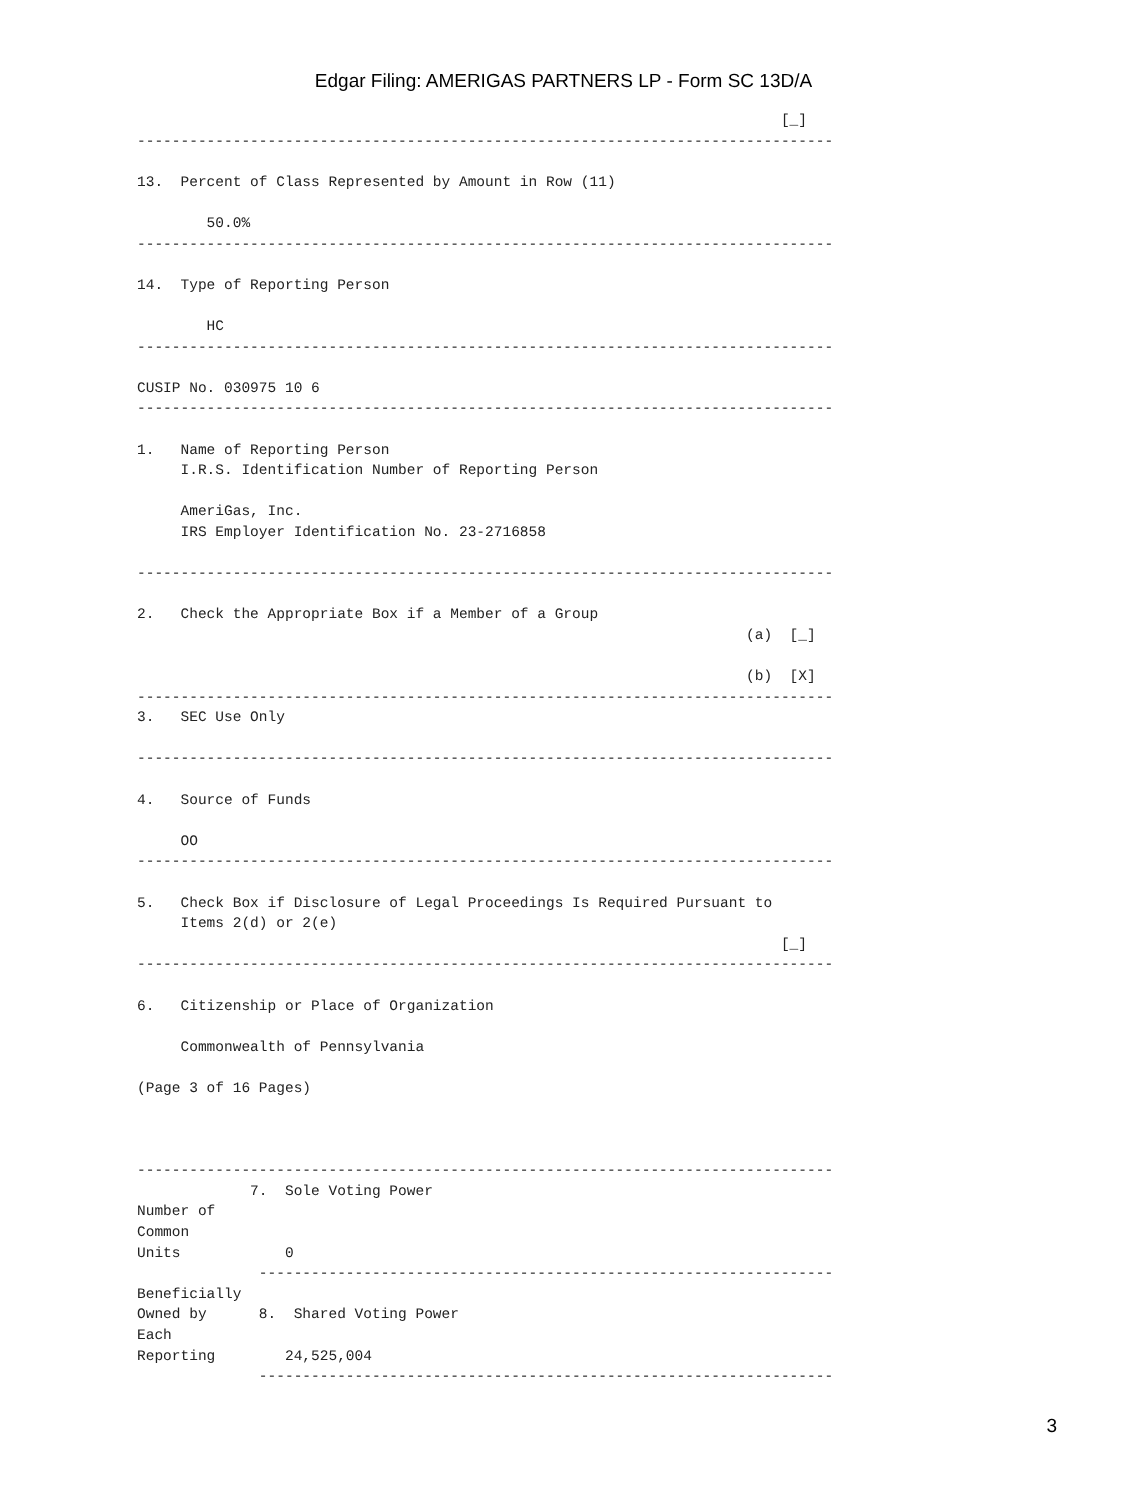Edgar Filing: AMERIGAS PARTNERS LP - Form SC 13D/A
                                                                          [_]
--------------------------------------------------------------------------------

13.  Percent of Class Represented by Amount in Row (11)

        50.0%
--------------------------------------------------------------------------------

14.  Type of Reporting Person

        HC
--------------------------------------------------------------------------------

CUSIP No. 030975 10 6
--------------------------------------------------------------------------------

1.   Name of Reporting Person
     I.R.S. Identification Number of Reporting Person

     AmeriGas, Inc.
     IRS Employer Identification No. 23-2716858

--------------------------------------------------------------------------------

2.   Check the Appropriate Box if a Member of a Group
                                                                      (a)  [_]

                                                                      (b)  [X]
--------------------------------------------------------------------------------
3.   SEC Use Only

--------------------------------------------------------------------------------

4.   Source of Funds

     OO
--------------------------------------------------------------------------------

5.   Check Box if Disclosure of Legal Proceedings Is Required Pursuant to
     Items 2(d) or 2(e)
                                                                          [_]
--------------------------------------------------------------------------------

6.   Citizenship or Place of Organization

     Commonwealth of Pennsylvania

(Page 3 of 16 Pages)



--------------------------------------------------------------------------------
             7.  Sole Voting Power
Number of
Common
Units            0
              ------------------------------------------------------------------
Beneficially
Owned by      8.  Shared Voting Power
Each
Reporting        24,525,004
              ------------------------------------------------------------------
3